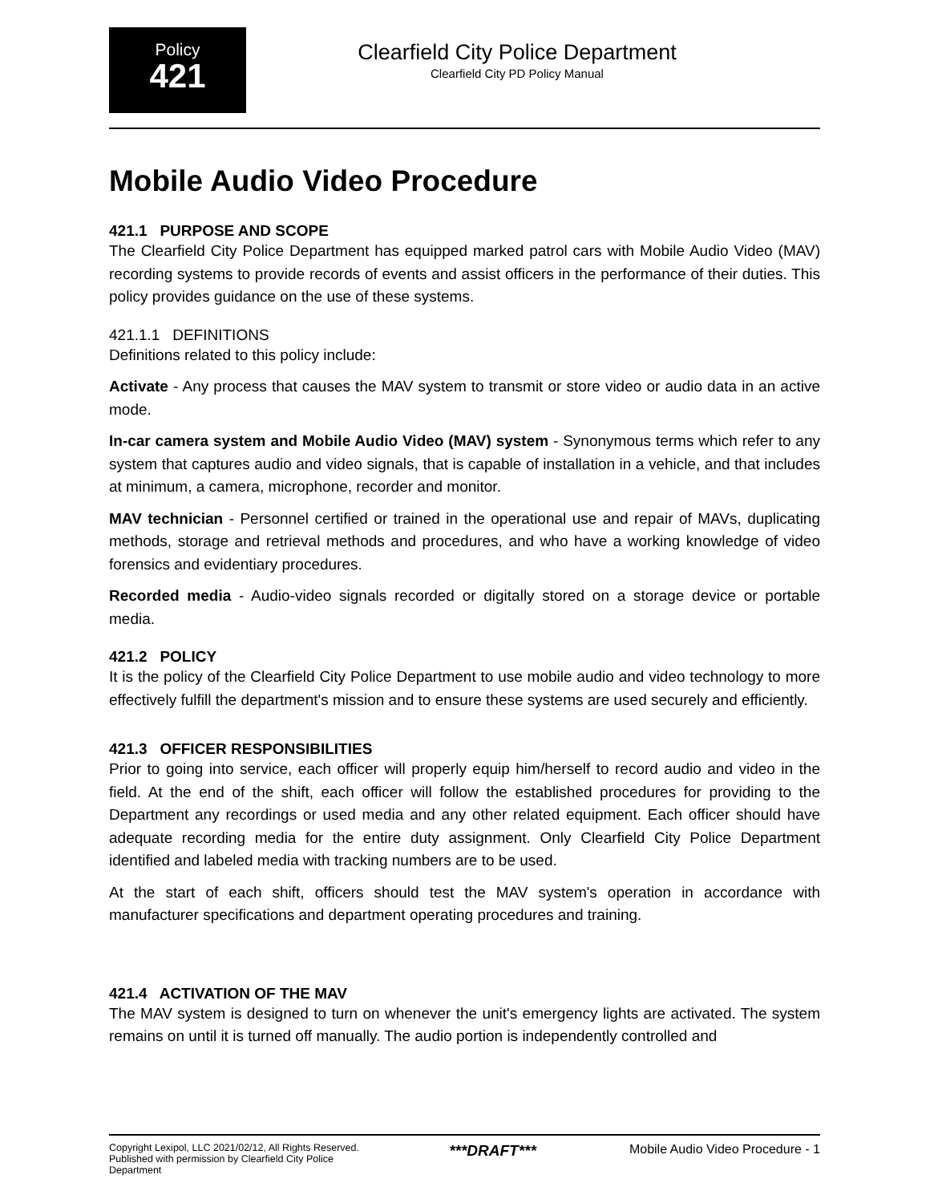Policy
421
Clearfield City Police Department
Clearfield City PD Policy Manual
Mobile Audio Video Procedure
421.1 PURPOSE AND SCOPE
The Clearfield City Police Department has equipped marked patrol cars with Mobile Audio Video (MAV) recording systems to provide records of events and assist officers in the performance of their duties. This policy provides guidance on the use of these systems.
421.1.1 DEFINITIONS
Definitions related to this policy include:
Activate - Any process that causes the MAV system to transmit or store video or audio data in an active mode.
In-car camera system and Mobile Audio Video (MAV) system - Synonymous terms which refer to any system that captures audio and video signals, that is capable of installation in a vehicle, and that includes at minimum, a camera, microphone, recorder and monitor.
MAV technician - Personnel certified or trained in the operational use and repair of MAVs, duplicating methods, storage and retrieval methods and procedures, and who have a working knowledge of video forensics and evidentiary procedures.
Recorded media - Audio-video signals recorded or digitally stored on a storage device or portable media.
421.2 POLICY
It is the policy of the Clearfield City Police Department to use mobile audio and video technology to more effectively fulfill the department's mission and to ensure these systems are used securely and efficiently.
421.3 OFFICER RESPONSIBILITIES
Prior to going into service, each officer will properly equip him/herself to record audio and video in the field. At the end of the shift, each officer will follow the established procedures for providing to the Department any recordings or used media and any other related equipment. Each officer should have adequate recording media for the entire duty assignment. Only Clearfield City Police Department identified and labeled media with tracking numbers are to be used.
At the start of each shift, officers should test the MAV system's operation in accordance with manufacturer specifications and department operating procedures and training.
421.4 ACTIVATION OF THE MAV
The MAV system is designed to turn on whenever the unit's emergency lights are activated. The system remains on until it is turned off manually. The audio portion is independently controlled and
Copyright Lexipol, LLC 2021/02/12, All Rights Reserved.
Published with permission by Clearfield City Police Department
***DRAFT***
Mobile Audio Video Procedure - 1